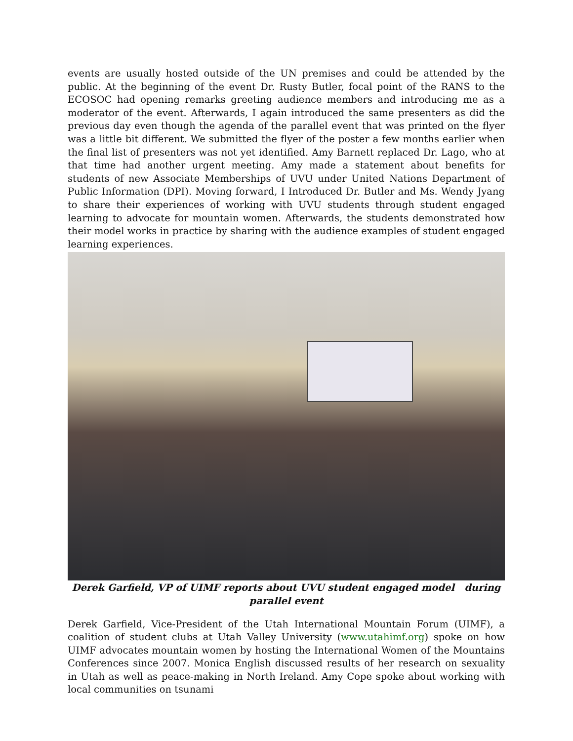events are usually hosted outside of the UN premises and could be attended by the public. At the beginning of the event Dr. Rusty Butler, focal point of the RANS to the ECOSOC had opening remarks greeting audience members and introducing me as a moderator of the event. Afterwards, I again introduced the same presenters as did the previous day even though the agenda of the parallel event that was printed on the flyer was a little bit different. We submitted the flyer of the poster a few months earlier when the final list of presenters was not yet identified. Amy Barnett replaced Dr. Lago, who at that time had another urgent meeting. Amy made a statement about benefits for students of new Associate Memberships of UVU under United Nations Department of Public Information (DPI). Moving forward, I Introduced Dr. Butler and Ms. Wendy Jyang to share their experiences of working with UVU students through student engaged learning to advocate for mountain women. Afterwards, the students demonstrated how their model works in practice by sharing with the audience examples of student engaged learning experiences.
Derek Garfield, VP of UIMF reports about UVU student engaged model during parallel event
Derek Garfield, Vice-President of the Utah International Mountain Forum (UIMF), a coalition of student clubs at Utah Valley University (www.utahimf.org) spoke on how UIMF advocates mountain women by hosting the International Women of the Mountains Conferences since 2007. Monica English discussed results of her research on sexuality in Utah as well as peace-making in North Ireland. Amy Cope spoke about working with local communities on tsunami